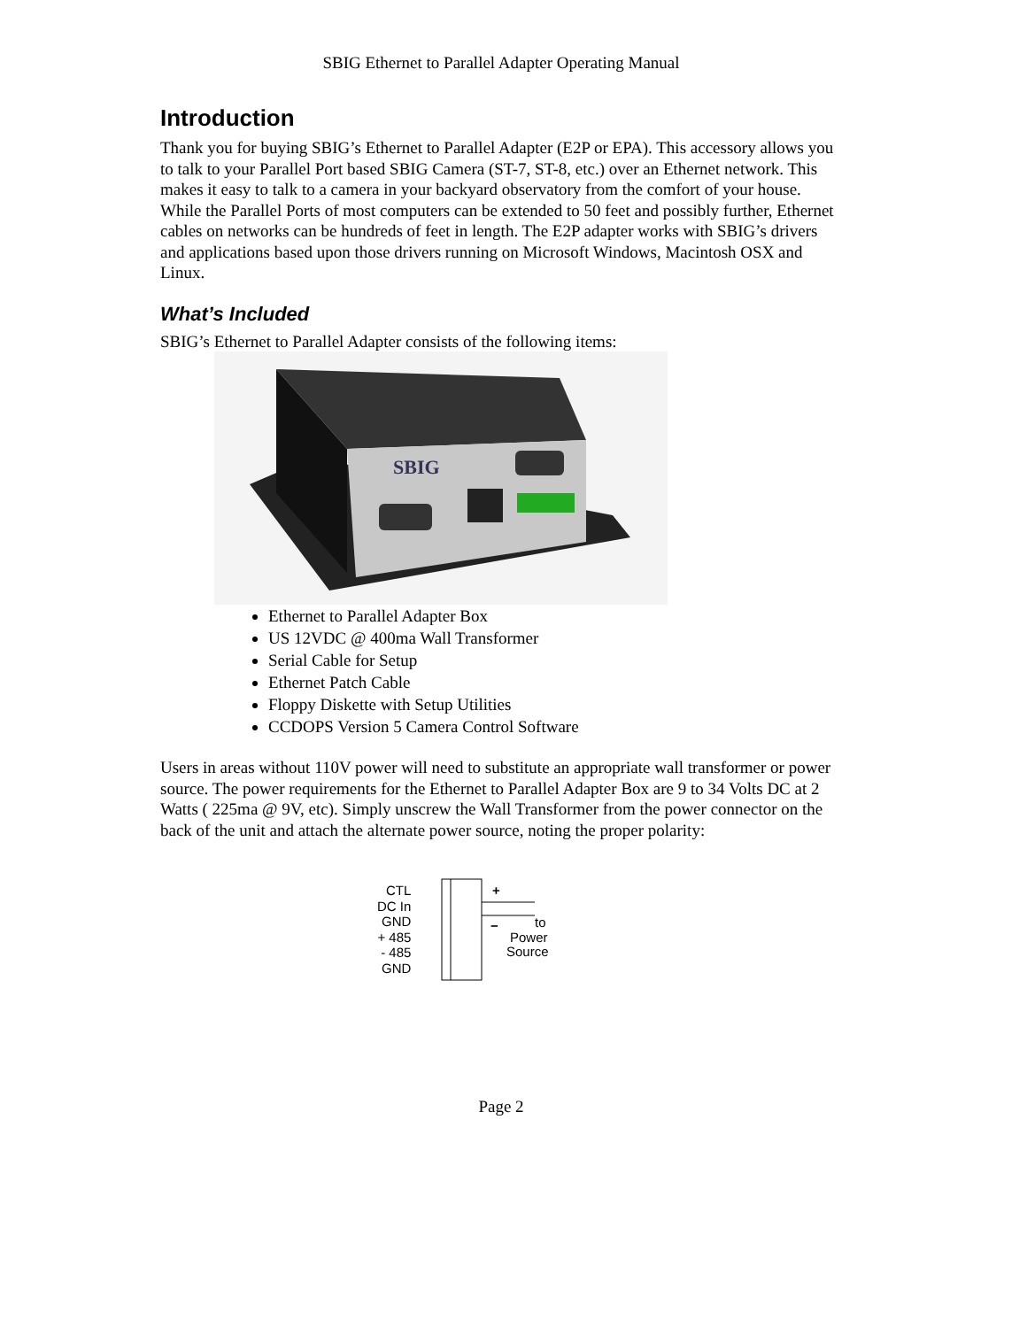SBIG Ethernet to Parallel Adapter Operating Manual
Introduction
Thank you for buying SBIG’s Ethernet to Parallel Adapter (E2P or EPA). This accessory allows you to talk to your Parallel Port based SBIG Camera (ST-7, ST-8, etc.) over an Ethernet network. This makes it easy to talk to a camera in your backyard observatory from the comfort of your house. While the Parallel Ports of most computers can be extended to 50 feet and possibly further, Ethernet cables on networks can be hundreds of feet in length. The E2P adapter works with SBIG’s drivers and applications based upon those drivers running on Microsoft Windows, Macintosh OSX and Linux.
What’s Included
SBIG’s Ethernet to Parallel Adapter consists of the following items:
SBIG
Ethernet to Parallel Adapter Box
US 12VDC @ 400ma Wall Transformer
Serial Cable for Setup
Ethernet Patch Cable
Floppy Diskette with Setup Utilities
CCDOPS Version 5 Camera Control Software
Users in areas without 110V power will need to substitute an appropriate wall transformer or power source. The power requirements for the Ethernet to Parallel Adapter Box are 9 to 34 Volts DC at 2 Watts ( 225ma @ 9V, etc). Simply unscrew the Wall Transformer from the power connector on the back of the unit and attach the alternate power source, noting the proper polarity:
CTL
DC In
GND
+ 485
- 485
GND
+
−
to
Power
Source
Page 2